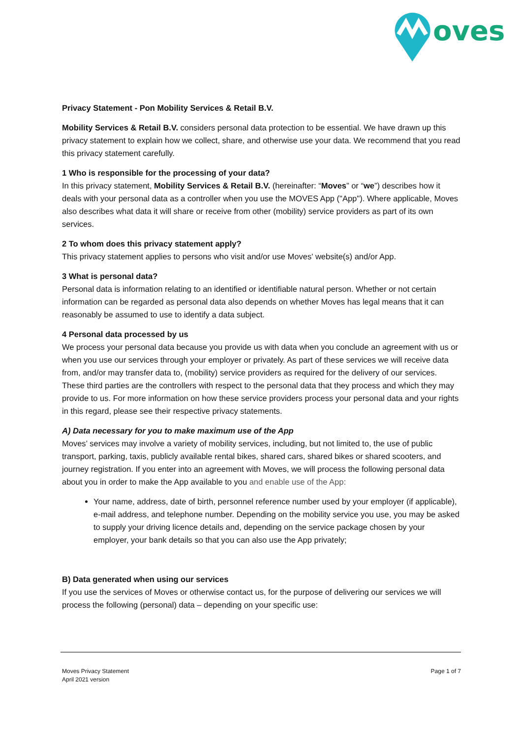oves
Privacy Statement - Pon Mobility Services & Retail B.V.
Mobility Services & Retail B.V. considers personal data protection to be essential. We have drawn up this privacy statement to explain how we collect, share, and otherwise use your data. We recommend that you read this privacy statement carefully.
1 Who is responsible for the processing of your data?
In this privacy statement, Mobility Services & Retail B.V. (hereinafter: “Moves” or “we”) describes how it deals with your personal data as a controller when you use the MOVES App ("App"). Where applicable, Moves also describes what data it will share or receive from other (mobility) service providers as part of its own services.
2 To whom does this privacy statement apply?
This privacy statement applies to persons who visit and/or use Moves' website(s) and/or App.
3 What is personal data?
Personal data is information relating to an identified or identifiable natural person. Whether or not certain information can be regarded as personal data also depends on whether Moves has legal means that it can reasonably be assumed to use to identify a data subject.
4 Personal data processed by us
We process your personal data because you provide us with data when you conclude an agreement with us or when you use our services through your employer or privately. As part of these services we will receive data from, and/or may transfer data to, (mobility) service providers as required for the delivery of our services. These third parties are the controllers with respect to the personal data that they process and which they may provide to us. For more information on how these service providers process your personal data and your rights in this regard, please see their respective privacy statements.
A) Data necessary for you to make maximum use of the App
Moves’ services may involve a variety of mobility services, including, but not limited to, the use of public transport, parking, taxis, publicly available rental bikes, shared cars, shared bikes or shared scooters, and journey registration. If you enter into an agreement with Moves, we will process the following personal data about you in order to make the App available to you and enable use of the App:
Your name, address, date of birth, personnel reference number used by your employer (if applicable), e-mail address, and telephone number. Depending on the mobility service you use, you may be asked to supply your driving licence details and, depending on the service package chosen by your employer, your bank details so that you can also use the App privately;
B) Data generated when using our services
If you use the services of Moves or otherwise contact us, for the purpose of delivering our services we will process the following (personal) data – depending on your specific use:
Moves Privacy Statement
April 2021 version
Page 1 of 7